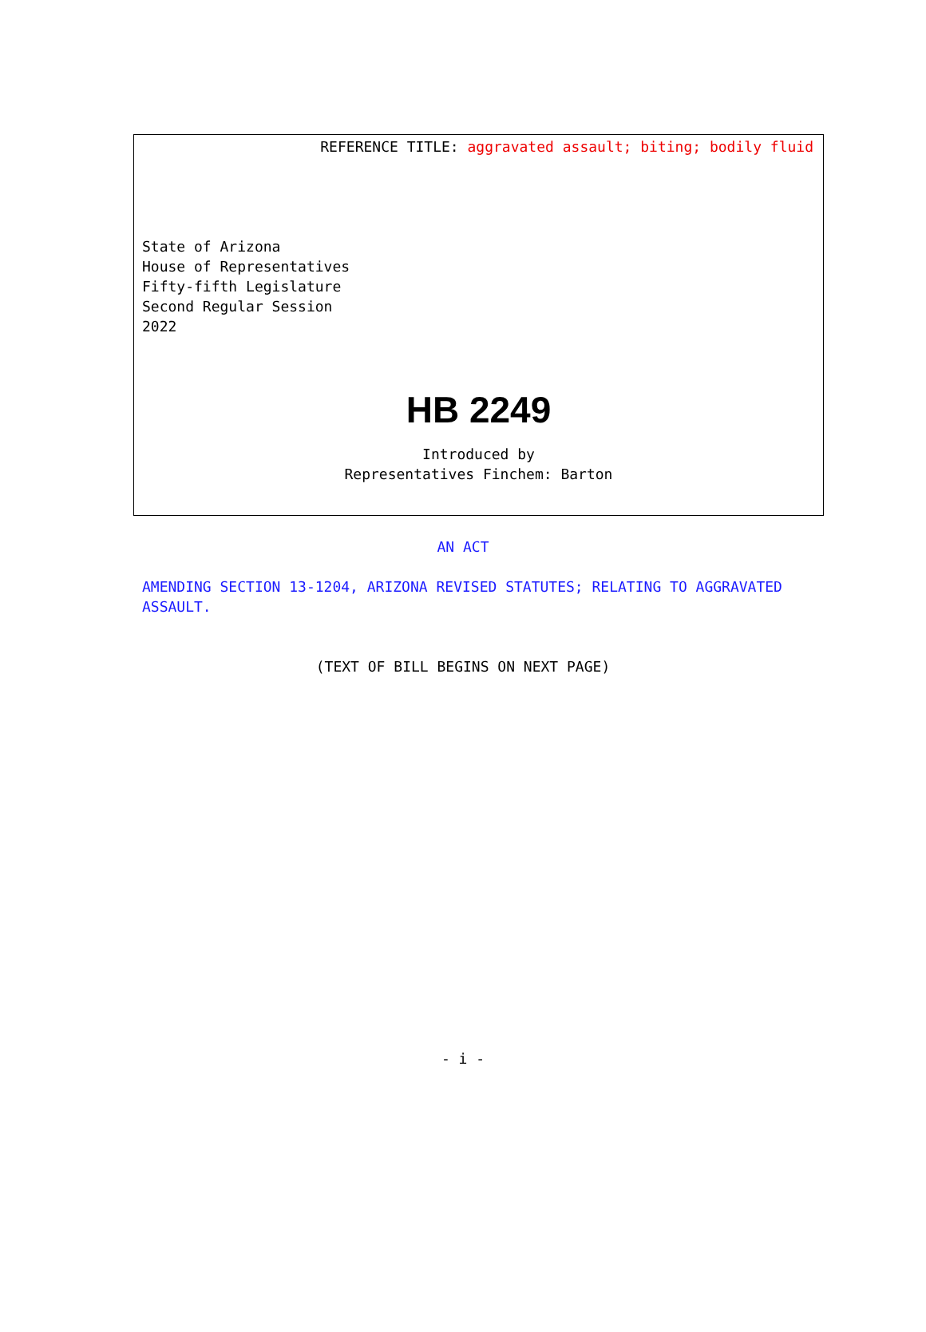REFERENCE TITLE: aggravated assault; biting; bodily fluid
State of Arizona
House of Representatives
Fifty-fifth Legislature
Second Regular Session
2022
HB 2249
Introduced by
Representatives Finchem: Barton
AN ACT
AMENDING SECTION 13-1204, ARIZONA REVISED STATUTES; RELATING TO AGGRAVATED ASSAULT.
(TEXT OF BILL BEGINS ON NEXT PAGE)
- i -